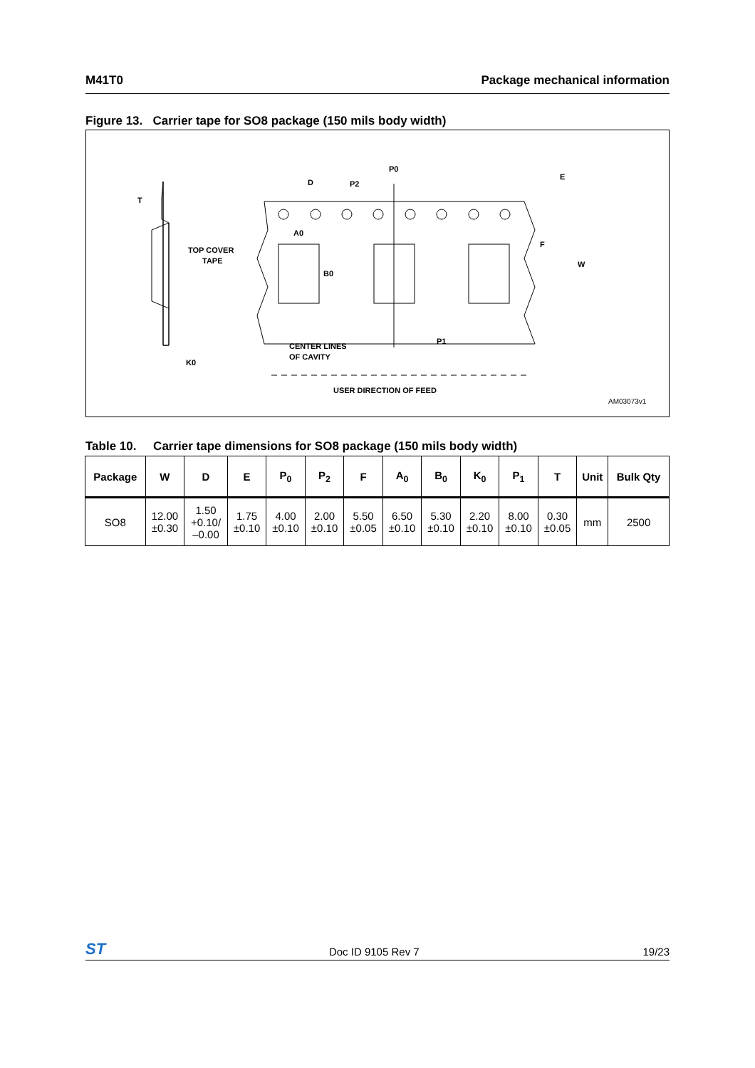M41T0 Package mechanical information
Figure 13. Carrier tape for SO8 package (150 mils body width)
T
TOP COVER
TAPE
K0
D
P0
P2
E
F
W
A0
B0
P1
CENTER LINES
OF CAVITY
USER DIRECTION OF FEED
AM03073v1
Table 10. Carrier tape dimensions for SO8 package (150 mils body width)
| Package | W | D | E | P<sub>0</sub> | P<sub>2</sub> | F | A<sub>0</sub> | B<sub>0</sub> | K<sub>0</sub> | P<sub>1</sub> | T | Unit | Bulk Qty |
| --- | --- | --- | --- | --- | --- | --- | --- | --- | --- | --- | --- | --- | --- |
| SO8 | 12.00 ±0.30 | 1.50 +0.10/ –0.00 | 1.75 ±0.10 | 4.00 ±0.10 | 2.00 ±0.10 | 5.50 ±0.05 | 6.50 ±0.10 | 5.30 ±0.10 | 2.20 ±0.10 | 8.00 ±0.10 | 0.30 ±0.05 | mm | 2500 |
ST Doc ID 9105 Rev 7 19/23